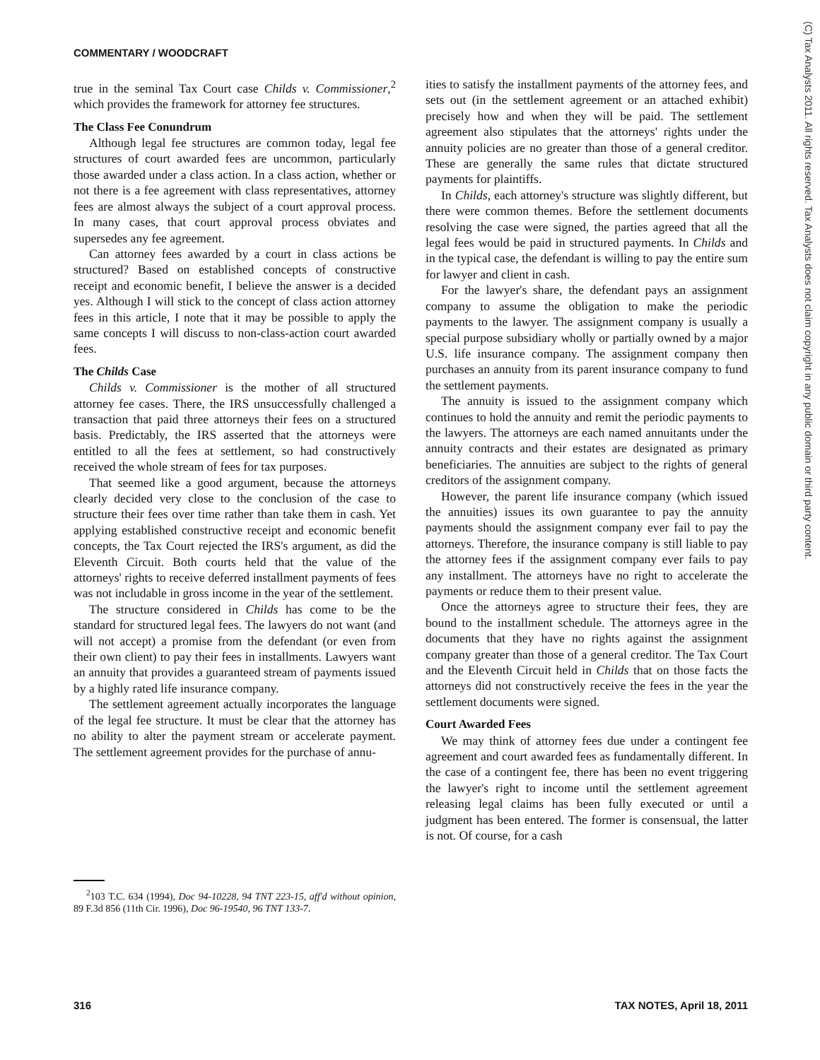COMMENTARY / WOODCRAFT
(C) Tax Analysts 2011. All rights reserved. Tax Analysts does not claim copyright in any public domain or third party content.
true in the seminal Tax Court case Childs v. Commissioner,<sup>2</sup> which provides the framework for attorney fee structures.
The Class Fee Conundrum
Although legal fee structures are common today, legal fee structures of court awarded fees are uncommon, particularly those awarded under a class action. In a class action, whether or not there is a fee agreement with class representatives, attorney fees are almost always the subject of a court approval process. In many cases, that court approval process obviates and supersedes any fee agreement.
Can attorney fees awarded by a court in class actions be structured? Based on established concepts of constructive receipt and economic benefit, I believe the answer is a decided yes. Although I will stick to the concept of class action attorney fees in this article, I note that it may be possible to apply the same concepts I will discuss to non-class-action court awarded fees.
The Childs Case
Childs v. Commissioner is the mother of all structured attorney fee cases. There, the IRS unsuccessfully challenged a transaction that paid three attorneys their fees on a structured basis. Predictably, the IRS asserted that the attorneys were entitled to all the fees at settlement, so had constructively received the whole stream of fees for tax purposes.
That seemed like a good argument, because the attorneys clearly decided very close to the conclusion of the case to structure their fees over time rather than take them in cash. Yet applying established constructive receipt and economic benefit concepts, the Tax Court rejected the IRS's argument, as did the Eleventh Circuit. Both courts held that the value of the attorneys' rights to receive deferred installment payments of fees was not includable in gross income in the year of the settlement.
The structure considered in Childs has come to be the standard for structured legal fees. The lawyers do not want (and will not accept) a promise from the defendant (or even from their own client) to pay their fees in installments. Lawyers want an annuity that provides a guaranteed stream of payments issued by a highly rated life insurance company.
The settlement agreement actually incorporates the language of the legal fee structure. It must be clear that the attorney has no ability to alter the payment stream or accelerate payment. The settlement agreement provides for the purchase of annu-
<sup>2</sup> 103 T.C. 634 (1994), Doc 94-10228, 94 TNT 223-15, aff'd without opinion, 89 F.3d 856 (11th Cir. 1996), Doc 96-19540, 96 TNT 133-7.
ities to satisfy the installment payments of the attorney fees, and sets out (in the settlement agreement or an attached exhibit) precisely how and when they will be paid. The settlement agreement also stipulates that the attorneys' rights under the annuity policies are no greater than those of a general creditor. These are generally the same rules that dictate structured payments for plaintiffs.
In Childs, each attorney's structure was slightly different, but there were common themes. Before the settlement documents resolving the case were signed, the parties agreed that all the legal fees would be paid in structured payments. In Childs and in the typical case, the defendant is willing to pay the entire sum for lawyer and client in cash.
For the lawyer's share, the defendant pays an assignment company to assume the obligation to make the periodic payments to the lawyer. The assignment company is usually a special purpose subsidiary wholly or partially owned by a major U.S. life insurance company. The assignment company then purchases an annuity from its parent insurance company to fund the settlement payments.
The annuity is issued to the assignment company which continues to hold the annuity and remit the periodic payments to the lawyers. The attorneys are each named annuitants under the annuity contracts and their estates are designated as primary beneficiaries. The annuities are subject to the rights of general creditors of the assignment company.
However, the parent life insurance company (which issued the annuities) issues its own guarantee to pay the annuity payments should the assignment company ever fail to pay the attorneys. Therefore, the insurance company is still liable to pay the attorney fees if the assignment company ever fails to pay any installment. The attorneys have no right to accelerate the payments or reduce them to their present value.
Once the attorneys agree to structure their fees, they are bound to the installment schedule. The attorneys agree in the documents that they have no rights against the assignment company greater than those of a general creditor. The Tax Court and the Eleventh Circuit held in Childs that on those facts the attorneys did not constructively receive the fees in the year the settlement documents were signed.
Court Awarded Fees
We may think of attorney fees due under a contingent fee agreement and court awarded fees as fundamentally different. In the case of a contingent fee, there has been no event triggering the lawyer's right to income until the settlement agreement releasing legal claims has been fully executed or until a judgment has been entered. The former is consensual, the latter is not. Of course, for a cash
316 TAX NOTES, April 18, 2011